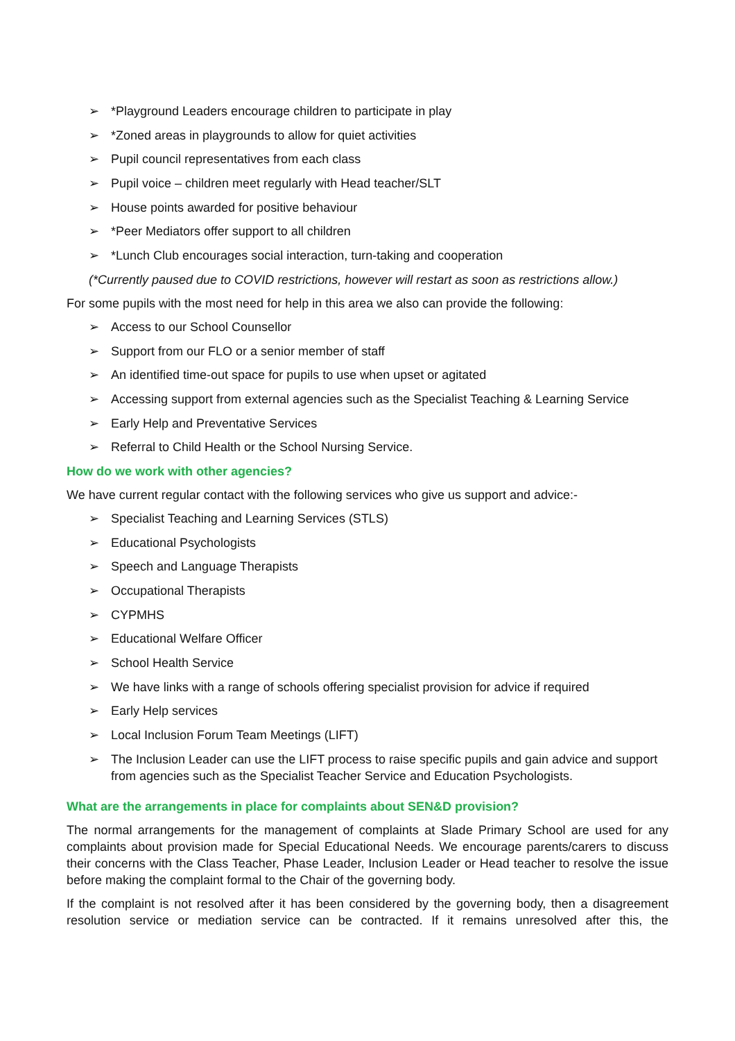➢ *Playground Leaders encourage children to participate in play
➢ *Zoned areas in playgrounds to allow for quiet activities
➢ Pupil council representatives from each class
➢ Pupil voice – children meet regularly with Head teacher/SLT
➢ House points awarded for positive behaviour
➢ *Peer Mediators offer support to all children
➢ *Lunch Club encourages social interaction, turn-taking and cooperation
(*Currently paused due to COVID restrictions, however will restart as soon as restrictions allow.)
For some pupils with the most need for help in this area we also can provide the following:
➢ Access to our School Counsellor
➢ Support from our FLO or a senior member of staff
➢ An identified time-out space for pupils to use when upset or agitated
➢ Accessing support from external agencies such as the Specialist Teaching & Learning Service
➢ Early Help and Preventative Services
➢ Referral to Child Health or the School Nursing Service.
How do we work with other agencies?
We have current regular contact with the following services who give us support and advice:-
➢ Specialist Teaching and Learning Services (STLS)
➢ Educational Psychologists
➢ Speech and Language Therapists
➢ Occupational Therapists
➢ CYPMHS
➢ Educational Welfare Officer
➢ School Health Service
➢ We have links with a range of schools offering specialist provision for advice if required
➢ Early Help services
➢ Local Inclusion Forum Team Meetings (LIFT)
➢ The Inclusion Leader can use the LIFT process to raise specific pupils and gain advice and support from agencies such as the Specialist Teacher Service and Education Psychologists.
What are the arrangements in place for complaints about SEN&D provision?
The normal arrangements for the management of complaints at Slade Primary School are used for any complaints about provision made for Special Educational Needs. We encourage parents/carers to discuss their concerns with the Class Teacher, Phase Leader, Inclusion Leader or Head teacher to resolve the issue before making the complaint formal to the Chair of the governing body.
If the complaint is not resolved after it has been considered by the governing body, then a disagreement resolution service or mediation service can be contracted. If it remains unresolved after this, the